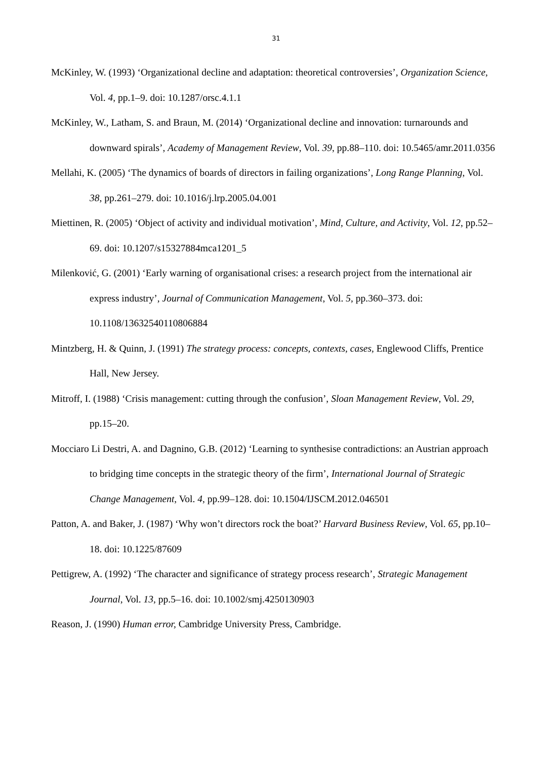31
McKinley, W. (1993) ‘Organizational decline and adaptation: theoretical controversies’, Organization Science, Vol. 4, pp.1–9. doi: 10.1287/orsc.4.1.1
McKinley, W., Latham, S. and Braun, M. (2014) ‘Organizational decline and innovation: turnarounds and downward spirals’, Academy of Management Review, Vol. 39, pp.88–110. doi: 10.5465/amr.2011.0356
Mellahi, K. (2005) ‘The dynamics of boards of directors in failing organizations’, Long Range Planning, Vol. 38, pp.261–279. doi: 10.1016/j.lrp.2005.04.001
Miettinen, R. (2005) ‘Object of activity and individual motivation’, Mind, Culture, and Activity, Vol. 12, pp.52–69. doi: 10.1207/s15327884mca1201_5
Milenković, G. (2001) ‘Early warning of organisational crises: a research project from the international air express industry’, Journal of Communication Management, Vol. 5, pp.360–373. doi: 10.1108/13632540110806884
Mintzberg, H. & Quinn, J. (1991) The strategy process: concepts, contexts, cases, Englewood Cliffs, Prentice Hall, New Jersey.
Mitroff, I. (1988) ‘Crisis management: cutting through the confusion’, Sloan Management Review, Vol. 29, pp.15–20.
Mocciaro Li Destri, A. and Dagnino, G.B. (2012) ‘Learning to synthesise contradictions: an Austrian approach to bridging time concepts in the strategic theory of the firm’, International Journal of Strategic Change Management, Vol. 4, pp.99–128. doi: 10.1504/IJSCM.2012.046501
Patton, A. and Baker, J. (1987) ‘Why won’t directors rock the boat?’ Harvard Business Review, Vol. 65, pp.10–18. doi: 10.1225/87609
Pettigrew, A. (1992) ‘The character and significance of strategy process research’, Strategic Management Journal, Vol. 13, pp.5–16. doi: 10.1002/smj.4250130903
Reason, J. (1990) Human error, Cambridge University Press, Cambridge.